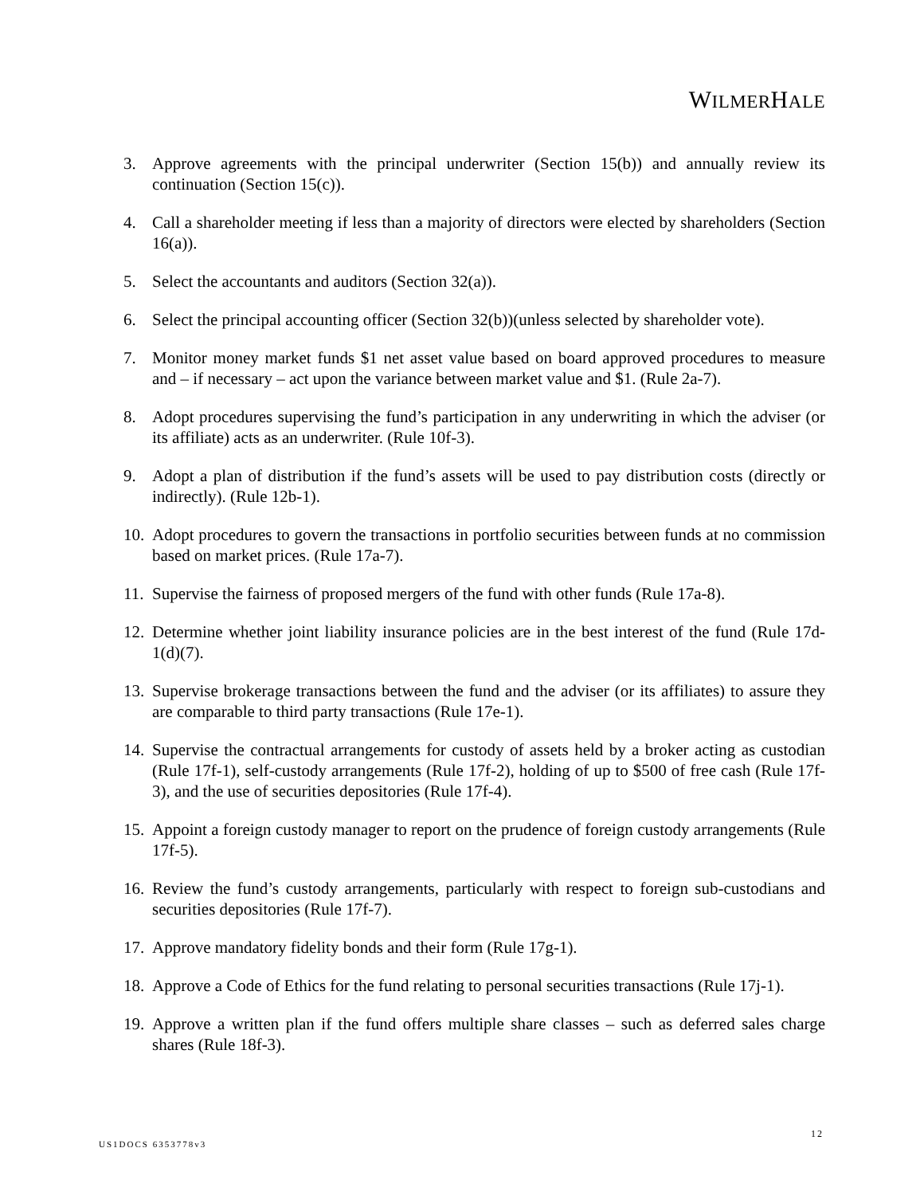WILMERHALE
3. Approve agreements with the principal underwriter (Section 15(b)) and annually review its continuation (Section 15(c)).
4. Call a shareholder meeting if less than a majority of directors were elected by shareholders (Section 16(a)).
5. Select the accountants and auditors (Section 32(a)).
6. Select the principal accounting officer (Section 32(b))(unless selected by shareholder vote).
7. Monitor money market funds $1 net asset value based on board approved procedures to measure and – if necessary – act upon the variance between market value and $1. (Rule 2a-7).
8. Adopt procedures supervising the fund’s participation in any underwriting in which the adviser (or its affiliate) acts as an underwriter. (Rule 10f-3).
9. Adopt a plan of distribution if the fund’s assets will be used to pay distribution costs (directly or indirectly). (Rule 12b-1).
10.
Adopt procedures to govern the transactions in portfolio securities between funds at no commission based on market prices. (Rule 17a-7).
11.
Supervise the fairness of proposed mergers of the fund with other funds (Rule 17a-8).
12.
Determine whether joint liability insurance policies are in the best interest of the fund (Rule 17d-1(d)(7).
13.
Supervise brokerage transactions between the fund and the adviser (or its affiliates) to assure they are comparable to third party transactions (Rule 17e-1).
14.
Supervise the contractual arrangements for custody of assets held by a broker acting as custodian (Rule 17f-1), self-custody arrangements (Rule 17f-2), holding of up to $500 of free cash (Rule 17f-3), and the use of securities depositories (Rule 17f-4).
15.
Appoint a foreign custody manager to report on the prudence of foreign custody arrangements (Rule 17f-5).
16.
Review the fund’s custody arrangements, particularly with respect to foreign sub-custodians and securities depositories (Rule 17f-7).
17.
Approve mandatory fidelity bonds and their form (Rule 17g-1).
18.
Approve a Code of Ethics for the fund relating to personal securities transactions (Rule 17j-1).
19.
Approve a written plan if the fund offers multiple share classes – such as deferred sales charge shares (Rule 18f-3).
12
US1DOCS 6353778v3